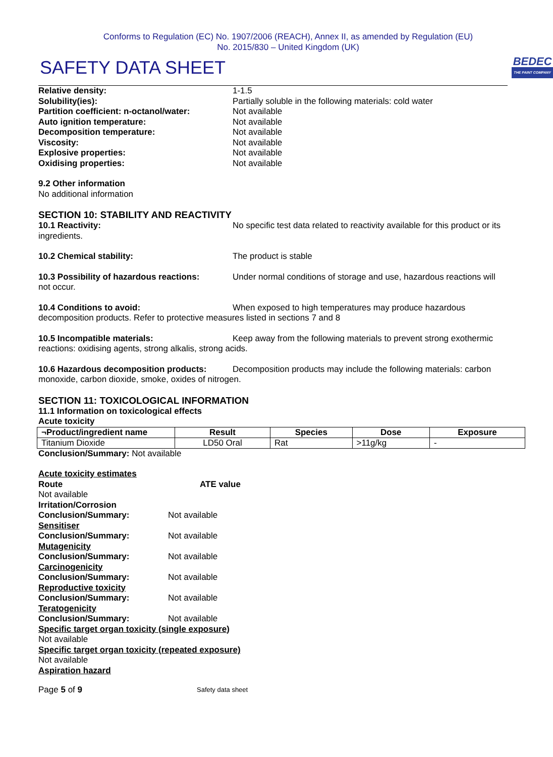Conforms to Regulation (EC) No. 1907/2006 (REACH), Annex II, as amended by Regulation (EU)
No. 2015/830 – United Kingdom (UK)
SAFETY DATA SHEET
BEDEC
THE PAINT COMPANY
Relative density: 1-1.5
Solubility(ies): Partially soluble in the following materials: cold water
Partition coefficient: n-octanol/water: Not available
Auto ignition temperature: Not available
Decomposition temperature: Not available
Viscosity: Not available
Explosive properties: Not available
Oxidising properties: Not available
9.2 Other information
No additional information
SECTION 10: STABILITY AND REACTIVITY
10.1 Reactivity: No specific test data related to reactivity available for this product or its ingredients.
10.2 Chemical stability: The product is stable
10.3 Possibility of hazardous reactions: Under normal conditions of storage and use, hazardous reactions will not occur.
10.4 Conditions to avoid: When exposed to high temperatures may produce hazardous decomposition products. Refer to protective measures listed in sections 7 and 8
10.5 Incompatible materials: Keep away from the following materials to prevent strong exothermic reactions: oxidising agents, strong alkalis, strong acids.
10.6 Hazardous decomposition products: Decomposition products may include the following materials: carbon monoxide, carbon dioxide, smoke, oxides of nitrogen.
SECTION 11: TOXICOLOGICAL INFORMATION
11.1 Information on toxicological effects
Acute toxicity
| ¬Product/ingredient name | Result | Species | Dose | Exposure |
| --- | --- | --- | --- | --- |
| Titanium Dioxide | LD50 Oral | Rat | >11g/kg | - |
Conclusion/Summary: Not available
Acute toxicity estimates
Route ATE value
Not available
Irritation/Corrosion
Conclusion/Summary: Not available
Sensitiser
Conclusion/Summary: Not available
Mutagenicity
Conclusion/Summary: Not available
Carcinogenicity
Conclusion/Summary: Not available
Reproductive toxicity
Conclusion/Summary: Not available
Teratogenicity
Conclusion/Summary: Not available
Specific target organ toxicity (single exposure)
Not available
Specific target organ toxicity (repeated exposure)
Not available
Aspiration hazard
Page 5 of 9
Safety data sheet